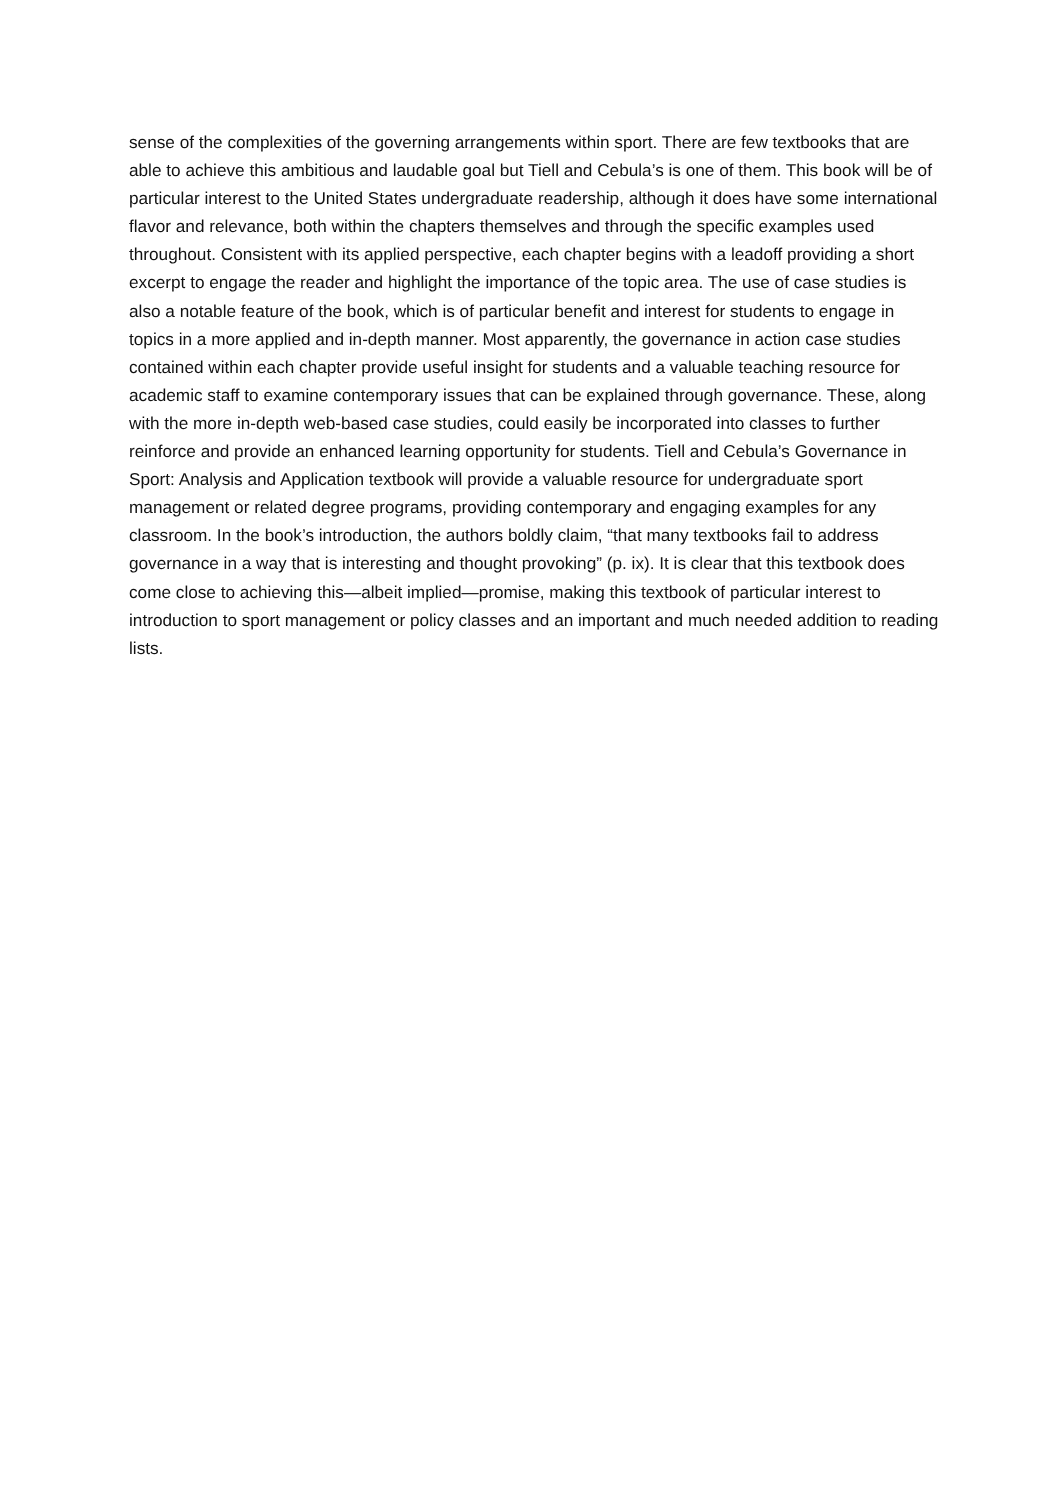sense of the complexities of the governing arrangements within sport. There are few textbooks that are able to achieve this ambitious and laudable goal but Tiell and Cebula’s is one of them. This book will be of particular interest to the United States undergraduate readership, although it does have some international flavor and relevance, both within the chapters themselves and through the specific examples used throughout. Consistent with its applied perspective, each chapter begins with a leadoff providing a short excerpt to engage the reader and highlight the importance of the topic area. The use of case studies is also a notable feature of the book, which is of particular benefit and interest for students to engage in topics in a more applied and in-depth manner. Most apparently, the governance in action case studies contained within each chapter provide useful insight for students and a valuable teaching resource for academic staff to examine contemporary issues that can be explained through governance. These, along with the more in-depth web-based case studies, could easily be incorporated into classes to further reinforce and provide an enhanced learning opportunity for students. Tiell and Cebula’s Governance in Sport: Analysis and Application textbook will provide a valuable resource for undergraduate sport management or related degree programs, providing contemporary and engaging examples for any classroom. In the book’s introduction, the authors boldly claim, “that many textbooks fail to address governance in a way that is interesting and thought provoking” (p. ix). It is clear that this textbook does come close to achieving this—albeit implied—promise, making this textbook of particular interest to introduction to sport management or policy classes and an important and much needed addition to reading lists.